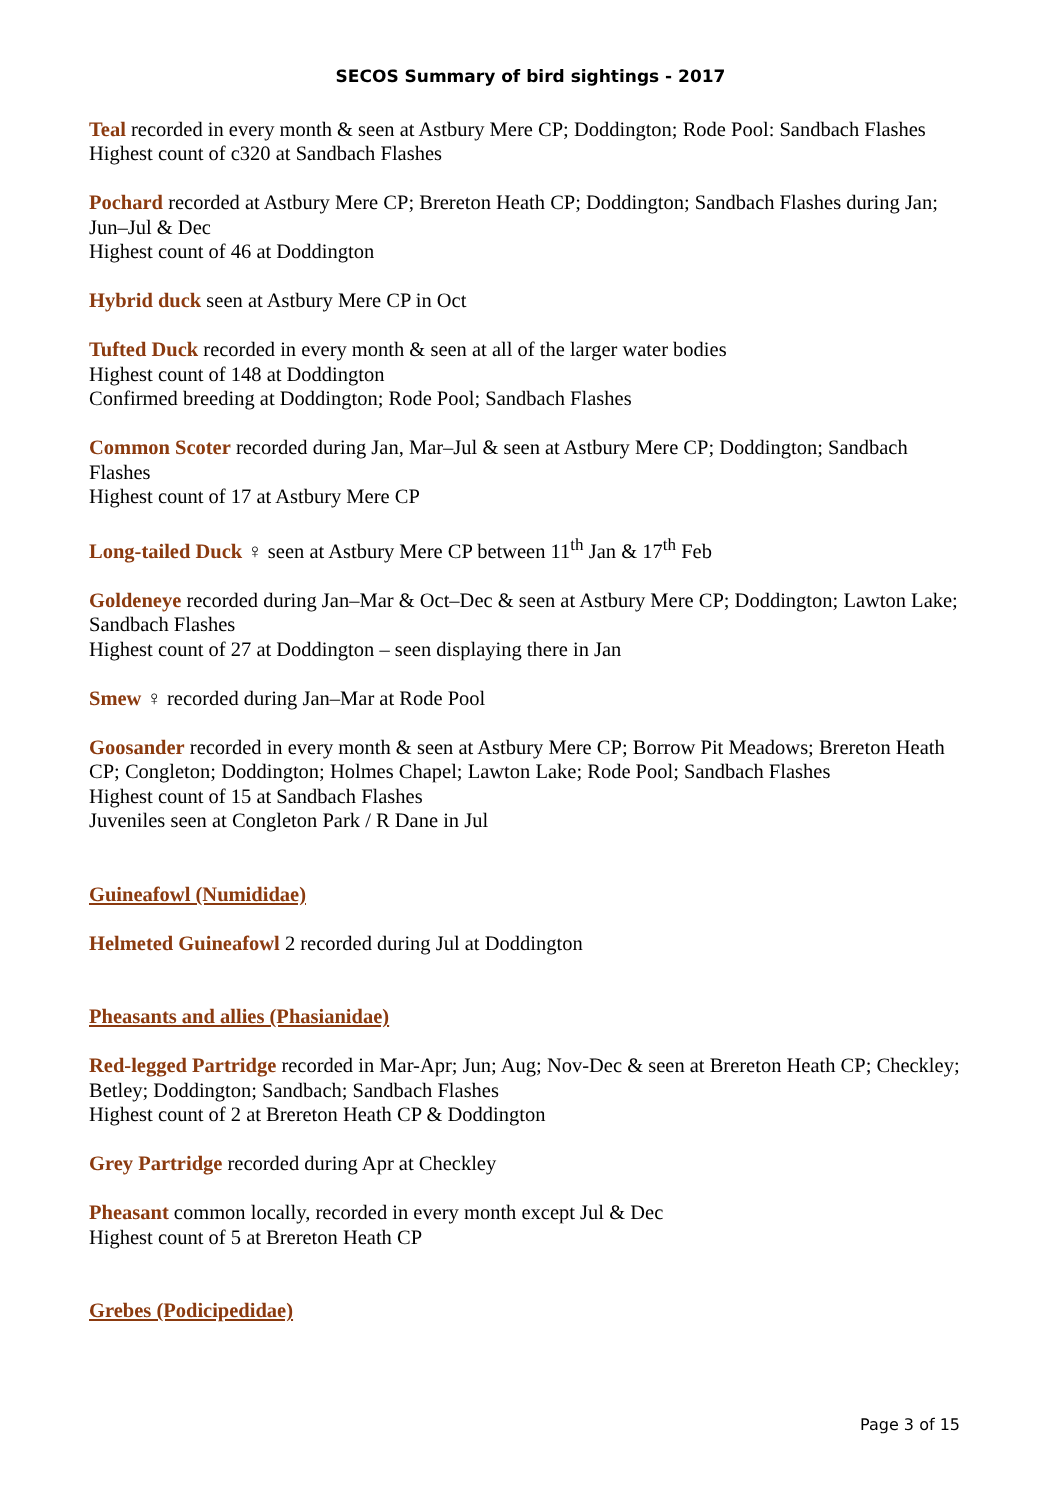SECOS Summary of bird sightings - 2017
Teal recorded in every month & seen at Astbury Mere CP; Doddington; Rode Pool: Sandbach Flashes
Highest count of c320 at Sandbach Flashes
Pochard recorded at Astbury Mere CP; Brereton Heath CP; Doddington; Sandbach Flashes during Jan; Jun–Jul & Dec
Highest count of 46 at Doddington
Hybrid duck seen at Astbury Mere CP in Oct
Tufted Duck recorded in every month & seen at all of the larger water bodies
Highest count of 148 at Doddington
Confirmed breeding at Doddington; Rode Pool; Sandbach Flashes
Common Scoter recorded during Jan, Mar–Jul & seen at Astbury Mere CP; Doddington; Sandbach Flashes
Highest count of 17 at Astbury Mere CP
Long-tailed Duck ♀ seen at Astbury Mere CP between 11<sup>th</sup> Jan & 17<sup>th</sup> Feb
Goldeneye recorded during Jan–Mar & Oct–Dec & seen at Astbury Mere CP; Doddington; Lawton Lake; Sandbach Flashes
Highest count of 27 at Doddington – seen displaying there in Jan
Smew ♀ recorded during Jan–Mar at Rode Pool
Goosander recorded in every month & seen at Astbury Mere CP; Borrow Pit Meadows; Brereton Heath CP; Congleton; Doddington; Holmes Chapel; Lawton Lake; Rode Pool; Sandbach Flashes
Highest count of 15 at Sandbach Flashes
Juveniles seen at Congleton Park / R Dane in Jul
Guineafowl (Numididae)
Helmeted Guineafowl 2 recorded during Jul at Doddington
Pheasants and allies (Phasianidae)
Red-legged Partridge recorded in Mar-Apr; Jun; Aug; Nov-Dec & seen at Brereton Heath CP; Checkley; Betley; Doddington; Sandbach; Sandbach Flashes
Highest count of 2 at Brereton Heath CP & Doddington
Grey Partridge recorded during Apr at Checkley
Pheasant common locally, recorded in every month except Jul & Dec
Highest count of 5 at Brereton Heath CP
Grebes (Podicipedidae)
Page 3 of 15